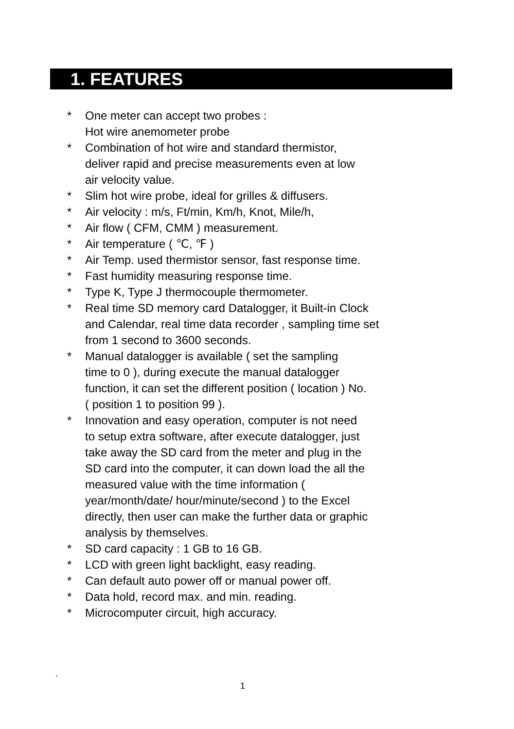1. FEATURES
* One meter can accept two probes :
Hot wire anemometer probe
* Combination of hot wire and standard thermistor,
deliver rapid and precise measurements even at low
air velocity value.
* Slim hot wire probe, ideal for grilles & diffusers.
* Air velocity : m/s, Ft/min, Km/h, Knot, Mile/h,
* Air flow ( CFM, CMM ) measurement.
* Air temperature ( ℃, ℉ )
* Air Temp. used thermistor sensor, fast response time.
* Fast humidity measuring response time.
* Type K, Type J thermocouple thermometer.
* Real time SD memory card Datalogger, it Built-in Clock
and Calendar, real time data recorder , sampling time set
from 1 second to 3600 seconds.
* Manual datalogger is available ( set the sampling
time to 0 ), during execute the manual datalogger
function, it can set the different position ( location ) No.
( position 1 to position 99 ).
* Innovation and easy operation, computer is not need
to setup extra software, after execute datalogger, just
take away the SD card from the meter and plug in the
SD card into the computer, it can down load the all the
measured value with the time information (
year/month/date/ hour/minute/second ) to the Excel
directly, then user can make the further data or graphic
analysis by themselves.
* SD card capacity : 1 GB to 16 GB.
* LCD with green light backlight, easy reading.
* Can default auto power off or manual power off.
* Data hold, record max. and min. reading.
* Microcomputer circuit, high accuracy.
`
1